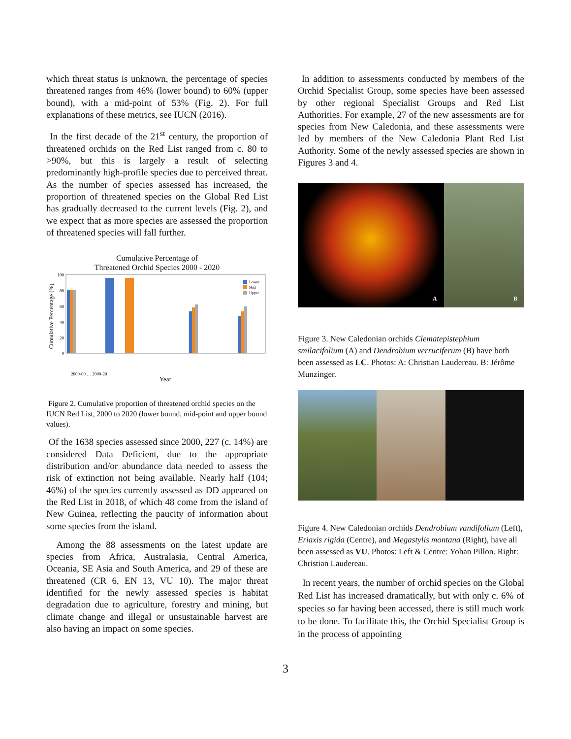which threat status is unknown, the percentage of species threatened ranges from 46% (lower bound) to 60% (upper bound), with a mid-point of 53% (Fig. 2). For full explanations of these metrics, see IUCN (2016).
In the first decade of the 21<sup>st</sup> century, the proportion of threatened orchids on the Red List ranged from c. 80 to >90%, but this is largely a result of selecting predominantly high-profile species due to perceived threat. As the number of species assessed has increased, the proportion of threatened species on the Global Red List has gradually decreased to the current levels (Fig. 2), and we expect that as more species are assessed the proportion of threatened species will fall further.
Cumulative Percentage of
Threatened Orchid Species 2000 - 2020
Cumulative Percentage (%)
100
80
60
40
20
0
Lower
Mid
Upper
2000-00 … 2000-20
Year
Figure 2. Cumulative proportion of threatened orchid species on the IUCN Red List, 2000 to 2020 (lower bound, mid-point and upper bound values).
Of the 1638 species assessed since 2000, 227 (c. 14%) are considered Data Deficient, due to the appropriate distribution and/or abundance data needed to assess the risk of extinction not being available. Nearly half (104; 46%) of the species currently assessed as DD appeared on the Red List in 2018, of which 48 come from the island of New Guinea, reflecting the paucity of information about some species from the island.
Among the 88 assessments on the latest update are species from Africa, Australasia, Central America, Oceania, SE Asia and South America, and 29 of these are threatened (CR 6, EN 13, VU 10). The major threat identified for the newly assessed species is habitat degradation due to agriculture, forestry and mining, but climate change and illegal or unsustainable harvest are also having an impact on some species.
In addition to assessments conducted by members of the Orchid Specialist Group, some species have been assessed by other regional Specialist Groups and Red List Authorities. For example, 27 of the new assessments are for species from New Caledonia, and these assessments were led by members of the New Caledonia Plant Red List Authority. Some of the newly assessed species are shown in Figures 3 and 4.
A B
Figure 3. New Caledonian orchids Clematepistephium smilacifolium (A) and Dendrobium verruciferum (B) have both been assessed as LC. Photos: A: Christian Laudereau. B: Jérôme Munzinger.
Figure 4. New Caledonian orchids Dendrobium vandifolium (Left), Eriaxis rigida (Centre), and Megastylis montana (Right), have all been assessed as VU. Photos: Left & Centre: Yohan Pillon. Right: Christian Laudereau.
In recent years, the number of orchid species on the Global Red List has increased dramatically, but with only c. 6% of species so far having been accessed, there is still much work to be done. To facilitate this, the Orchid Specialist Group is in the process of appointing
3